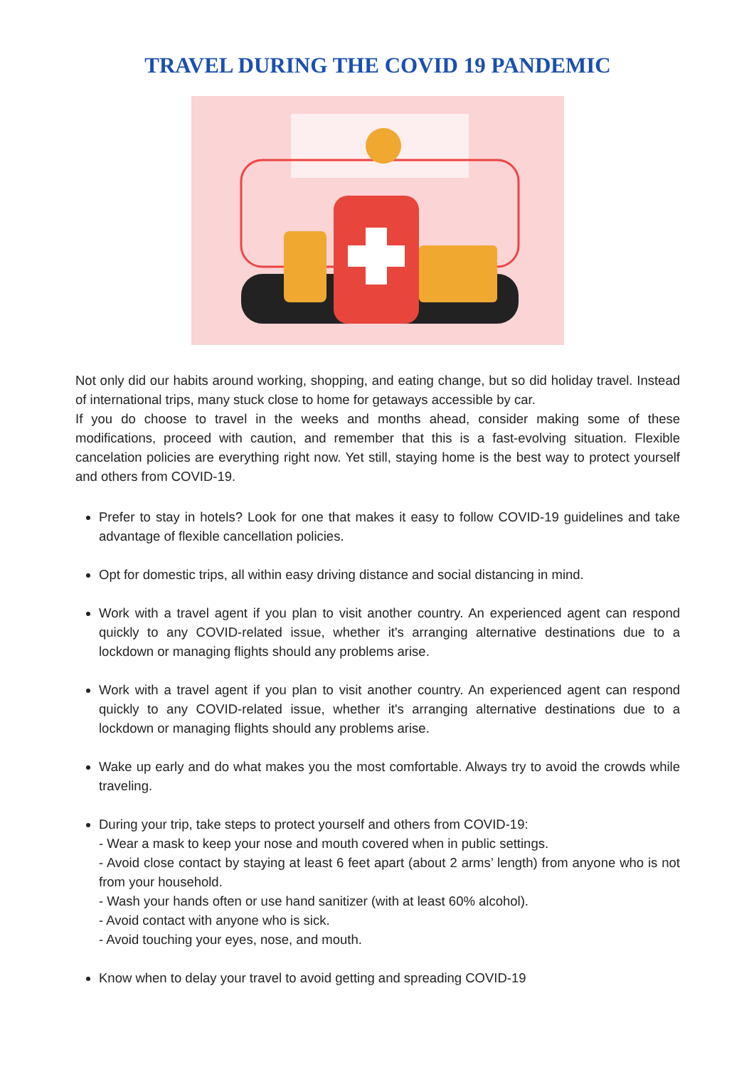TRAVEL DURING THE COVID 19 PANDEMIC
Not only did our habits around working, shopping, and eating change, but so did holiday travel. Instead of international trips, many stuck close to home for getaways accessible by car.
If you do choose to travel in the weeks and months ahead, consider making some of these modifications, proceed with caution, and remember that this is a fast-evolving situation. Flexible cancelation policies are everything right now. Yet still, staying home is the best way to protect yourself and others from COVID-19.
Prefer to stay in hotels? Look for one that makes it easy to follow COVID-19 guidelines and take advantage of flexible cancellation policies.
Opt for domestic trips, all within easy driving distance and social distancing in mind.
Work with a travel agent if you plan to visit another country. An experienced agent can respond quickly to any COVID-related issue, whether it's arranging alternative destinations due to a lockdown or managing flights should any problems arise.
Work with a travel agent if you plan to visit another country. An experienced agent can respond quickly to any COVID-related issue, whether it's arranging alternative destinations due to a lockdown or managing flights should any problems arise.
Wake up early and do what makes you the most comfortable. Always try to avoid the crowds while traveling.
During your trip, take steps to protect yourself and others from COVID-19:
- Wear a mask to keep your nose and mouth covered when in public settings.
- Avoid close contact by staying at least 6 feet apart (about 2 arms’ length) from anyone who is not from your household.
- Wash your hands often or use hand sanitizer (with at least 60% alcohol).
- Avoid contact with anyone who is sick.
- Avoid touching your eyes, nose, and mouth.
Know when to delay your travel to avoid getting and spreading COVID-19